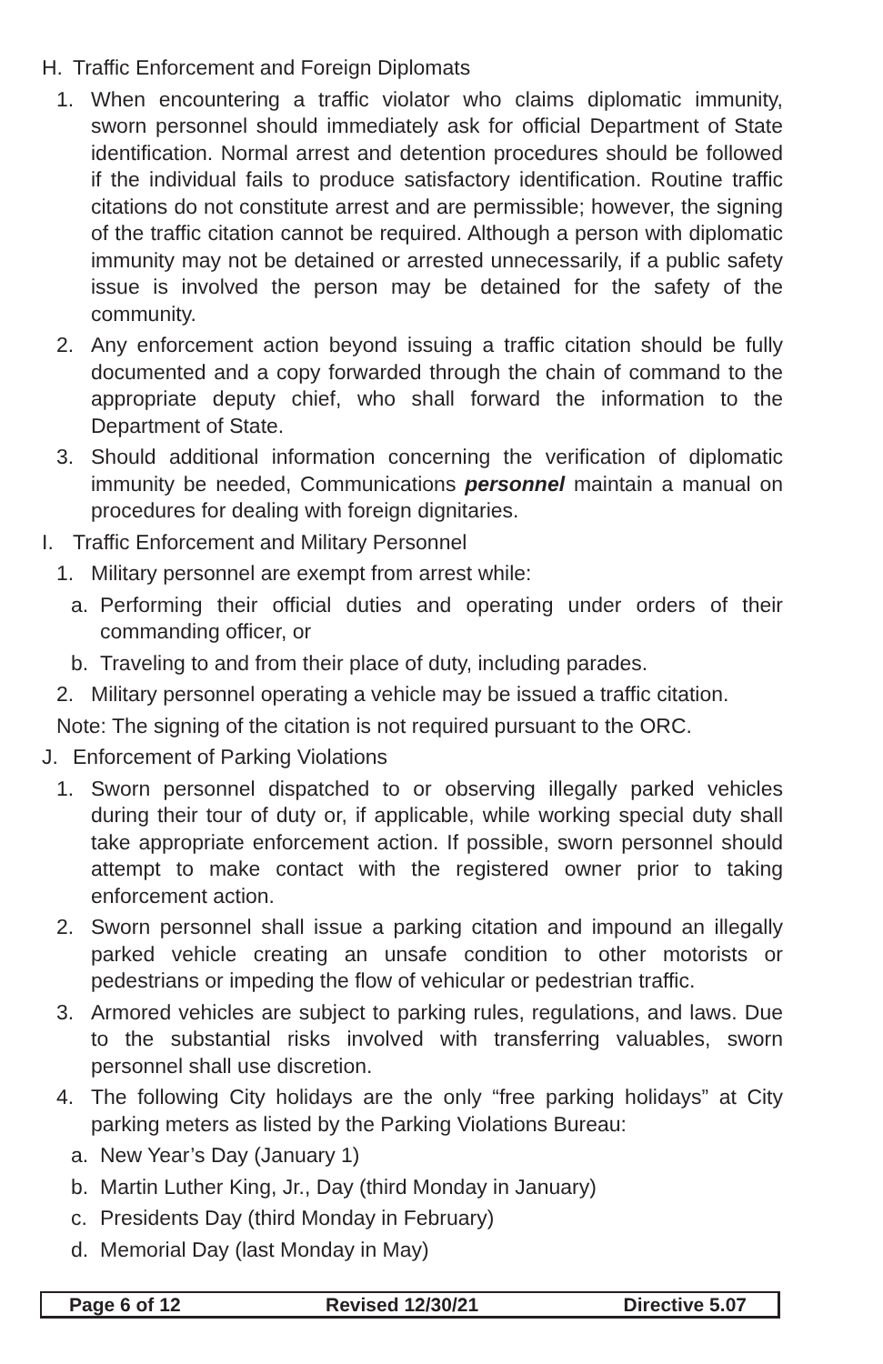H. Traffic Enforcement and Foreign Diplomats
1. When encountering a traffic violator who claims diplomatic immunity, sworn personnel should immediately ask for official Department of State identification. Normal arrest and detention procedures should be followed if the individual fails to produce satisfactory identification. Routine traffic citations do not constitute arrest and are permissible; however, the signing of the traffic citation cannot be required. Although a person with diplomatic immunity may not be detained or arrested unnecessarily, if a public safety issue is involved the person may be detained for the safety of the community.
2. Any enforcement action beyond issuing a traffic citation should be fully documented and a copy forwarded through the chain of command to the appropriate deputy chief, who shall forward the information to the Department of State.
3. Should additional information concerning the verification of diplomatic immunity be needed, Communications personnel maintain a manual on procedures for dealing with foreign dignitaries.
I. Traffic Enforcement and Military Personnel
1. Military personnel are exempt from arrest while:
a. Performing their official duties and operating under orders of their commanding officer, or
b. Traveling to and from their place of duty, including parades.
2. Military personnel operating a vehicle may be issued a traffic citation.
Note: The signing of the citation is not required pursuant to the ORC.
J. Enforcement of Parking Violations
1. Sworn personnel dispatched to or observing illegally parked vehicles during their tour of duty or, if applicable, while working special duty shall take appropriate enforcement action. If possible, sworn personnel should attempt to make contact with the registered owner prior to taking enforcement action.
2. Sworn personnel shall issue a parking citation and impound an illegally parked vehicle creating an unsafe condition to other motorists or pedestrians or impeding the flow of vehicular or pedestrian traffic.
3. Armored vehicles are subject to parking rules, regulations, and laws. Due to the substantial risks involved with transferring valuables, sworn personnel shall use discretion.
4. The following City holidays are the only “free parking holidays” at City parking meters as listed by the Parking Violations Bureau:
a. New Year’s Day (January 1)
b. Martin Luther King, Jr., Day (third Monday in January)
c. Presidents Day (third Monday in February)
d. Memorial Day (last Monday in May)
Page 6 of 12 Revised 12/30/21 Directive 5.07